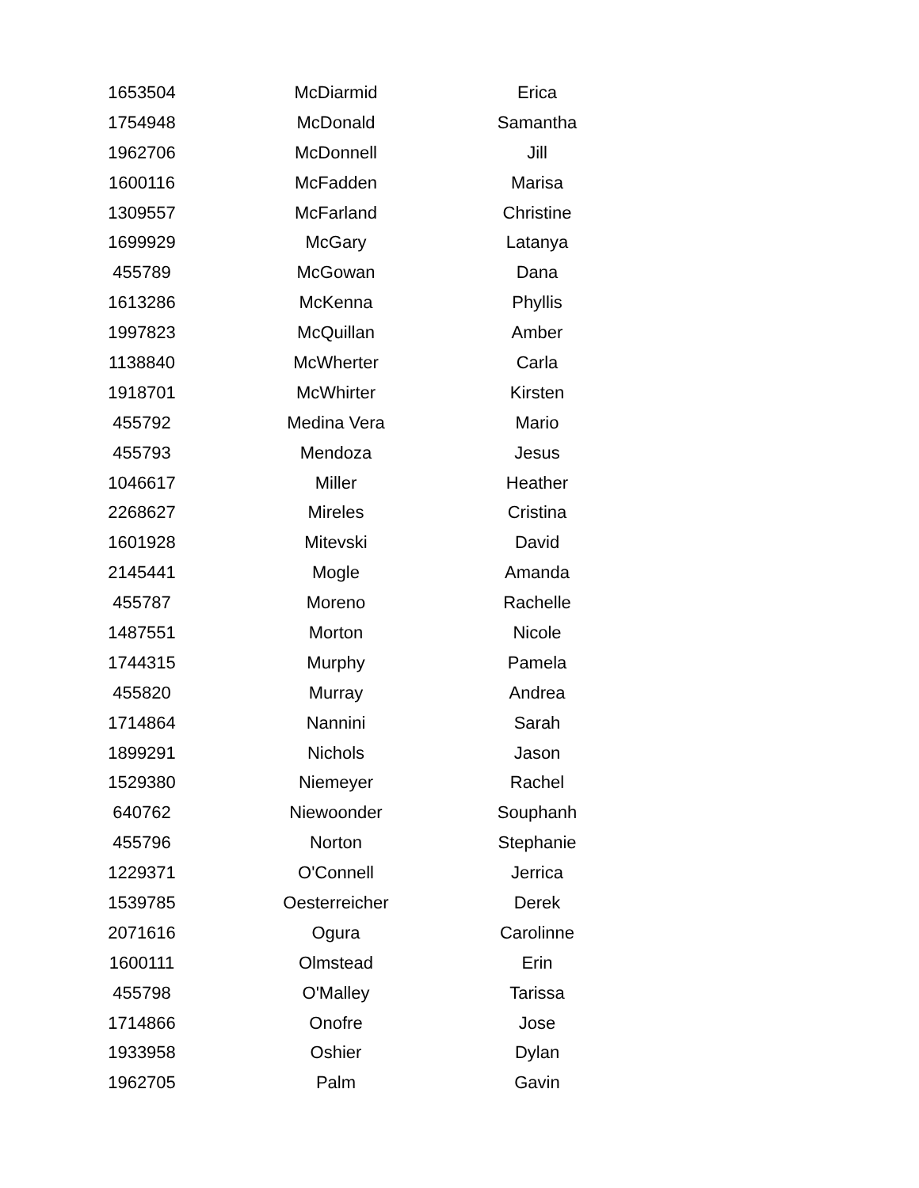| 1653504 | McDiarmid | Erica |
| 1754948 | McDonald | Samantha |
| 1962706 | McDonnell | Jill |
| 1600116 | McFadden | Marisa |
| 1309557 | McFarland | Christine |
| 1699929 | McGary | Latanya |
| 455789 | McGowan | Dana |
| 1613286 | McKenna | Phyllis |
| 1997823 | McQuillan | Amber |
| 1138840 | McWherter | Carla |
| 1918701 | McWhirter | Kirsten |
| 455792 | Medina Vera | Mario |
| 455793 | Mendoza | Jesus |
| 1046617 | Miller | Heather |
| 2268627 | Mireles | Cristina |
| 1601928 | Mitevski | David |
| 2145441 | Mogle | Amanda |
| 455787 | Moreno | Rachelle |
| 1487551 | Morton | Nicole |
| 1744315 | Murphy | Pamela |
| 455820 | Murray | Andrea |
| 1714864 | Nannini | Sarah |
| 1899291 | Nichols | Jason |
| 1529380 | Niemeyer | Rachel |
| 640762 | Niewoonder | Souphanh |
| 455796 | Norton | Stephanie |
| 1229371 | O'Connell | Jerrica |
| 1539785 | Oesterreicher | Derek |
| 2071616 | Ogura | Carolinne |
| 1600111 | Olmstead | Erin |
| 455798 | O'Malley | Tarissa |
| 1714866 | Onofre | Jose |
| 1933958 | Oshier | Dylan |
| 1962705 | Palm | Gavin |